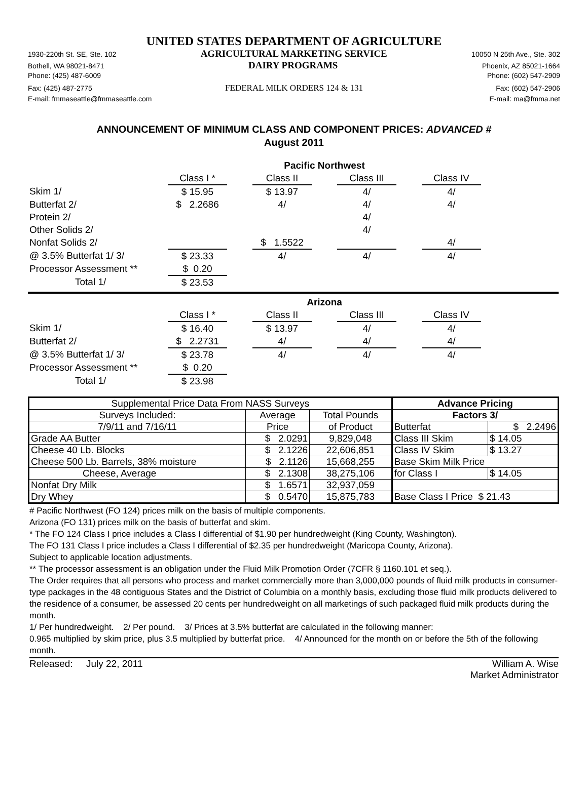UNITED STATES DEPARTMENT OF AGRICULTURE
1930-220th St. SE, Ste. 102 AGRICULTURAL MARKETING SERVICE 10050 N 25th Ave., Ste. 302
Bothell, WA 98021-8471 DAIRY PROGRAMS Phoenix, AZ 85021-1664
Phone: (425) 487-6009 Phone: (602) 547-2909
Fax: (425) 487-2775 FEDERAL MILK ORDERS 124 & 131 Fax: (602) 547-2906
E-mail: fmmaseattle@fmmaseattle.com E-mail: ma@fmma.net
ANNOUNCEMENT OF MINIMUM CLASS AND COMPONENT PRICES: ADVANCED #
August 2011
| | Pacific Northwest | | | | | | |
| | Class I * | | Class II | | Class III | | Class IV |
| Skim 1/ | $ 15.95 | | $ 13.97 | | 4/ | | 4/ |
| Butterfat 2/ | $ 2.2686 | | 4/ | | 4/ | | 4/ |
| Protein 2/ | | | | | 4/ | | |
| Other Solids 2/ | | | | | 4/ | | |
| Nonfat Solids 2/ | | | $ 1.5522 | | | | 4/ |
| @ 3.5% Butterfat 1/ 3/ | $ 23.33 | | 4/ | | 4/ | | 4/ |
| Processor Assessment ** | $ 0.20 | | | | | | |
| Total 1/ | $ 23.53 | | | | | | |
| | Arizona | | | | | | |
| | Class I * | | Class II | | Class III | | Class IV |
| Skim 1/ | $ 16.40 | | $ 13.97 | | 4/ | | 4/ |
| Butterfat 2/ | $ 2.2731 | | 4/ | | 4/ | | 4/ |
| @ 3.5% Butterfat 1/ 3/ | $ 23.78 | | 4/ | | 4/ | | 4/ |
| Processor Assessment ** | $ 0.20 | | | | | | |
| Total 1/ | $ 23.98 | | | | | | |
| Supplemental Price Data From NASS Surveys | | | Advance Pricing | |
| Surveys Included: | Average | Total Pounds | Factors 3/ | |
| 7/9/11 and 7/16/11 | Price | of Product | Butterfat | $ 2.2496 |
| Grade AA Butter | $ 2.0291 | 9,829,048 | Class III Skim | $ 14.05 |
| Cheese 40 Lb. Blocks | $ 2.1226 | 22,606,851 | Class IV Skim | $ 13.27 |
| Cheese 500 Lb. Barrels, 38% moisture | $ 2.1126 | 15,668,255 | Base Skim Milk Price | |
| Cheese, Average | $ 2.1308 | 38,275,106 | for Class I | $ 14.05 |
| Nonfat Dry Milk | $ 1.6571 | 32,937,059 | | |
| Dry Whey | $ 0.5470 | 15,875,783 | Base Class I Price $ 21.43 | |
# Pacific Northwest (FO 124) prices milk on the basis of multiple components.
Arizona (FO 131) prices milk on the basis of butterfat and skim.
* The FO 124 Class I price includes a Class I differential of $1.90 per hundredweight (King County, Washington).
The FO 131 Class I price includes a Class I differential of $2.35 per hundredweight (Maricopa County, Arizona).
Subject to applicable location adjustments.
** The processor assessment is an obligation under the Fluid Milk Promotion Order (7CFR § 1160.101 et seq.).
The Order requires that all persons who process and market commercially more than 3,000,000 pounds of fluid milk products in consumer-type packages in the 48 contiguous States and the District of Columbia on a monthly basis, excluding those fluid milk products delivered to the residence of a consumer, be assessed 20 cents per hundredweight on all marketings of such packaged fluid milk products during the month.
1/ Per hundredweight. 2/ Per pound. 3/ Prices at 3.5% butterfat are calculated in the following manner:
0.965 multiplied by skim price, plus 3.5 multiplied by butterfat price. 4/ Announced for the month on or before the 5th of the following month.
Released: July 22, 2011 William A. Wise
Market Administrator